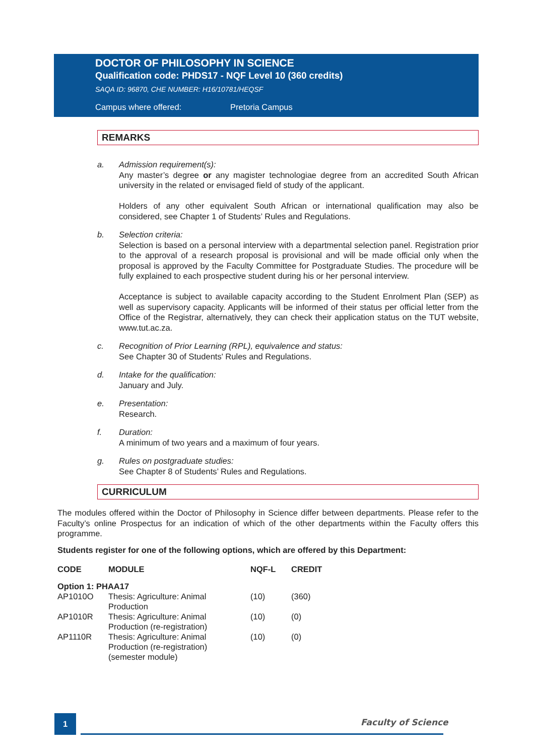DOCTOR OF PHILOSOPHY IN SCIENCE
Qualification code: PHDS17 - NQF Level 10 (360 credits)
SAQA ID: 96870, CHE NUMBER: H16/10781/HEQSF
Campus where offered: Pretoria Campus
REMARKS
a. Admission requirement(s):
Any master’s degree or any magister technologiae degree from an accredited South African university in the related or envisaged field of study of the applicant.
Holders of any other equivalent South African or international qualification may also be considered, see Chapter 1 of Students’ Rules and Regulations.
b. Selection criteria:
Selection is based on a personal interview with a departmental selection panel. Registration prior to the approval of a research proposal is provisional and will be made official only when the proposal is approved by the Faculty Committee for Postgraduate Studies. The procedure will be fully explained to each prospective student during his or her personal interview.
Acceptance is subject to available capacity according to the Student Enrolment Plan (SEP) as well as supervisory capacity. Applicants will be informed of their status per official letter from the Office of the Registrar, alternatively, they can check their application status on the TUT website, www.tut.ac.za.
c. Recognition of Prior Learning (RPL), equivalence and status:
See Chapter 30 of Students' Rules and Regulations.
d. Intake for the qualification:
January and July.
e. Presentation:
Research.
f. Duration:
A minimum of two years and a maximum of four years.
g. Rules on postgraduate studies:
See Chapter 8 of Students’ Rules and Regulations.
CURRICULUM
The modules offered within the Doctor of Philosophy in Science differ between departments. Please refer to the Faculty’s online Prospectus for an indication of which of the other departments within the Faculty offers this programme.
Students register for one of the following options, which are offered by this Department:
| CODE | MODULE | NQF-L | CREDIT |
| --- | --- | --- | --- |
| Option 1: PHAA17 | | | |
| AP1010O | Thesis: Agriculture: Animal Production | (10) | (360) |
| AP1010R | Thesis: Agriculture: Animal Production (re-registration) | (10) | (0) |
| AP1110R | Thesis: Agriculture: Animal Production (re-registration) (semester module) | (10) | (0) |
1 Faculty of Science